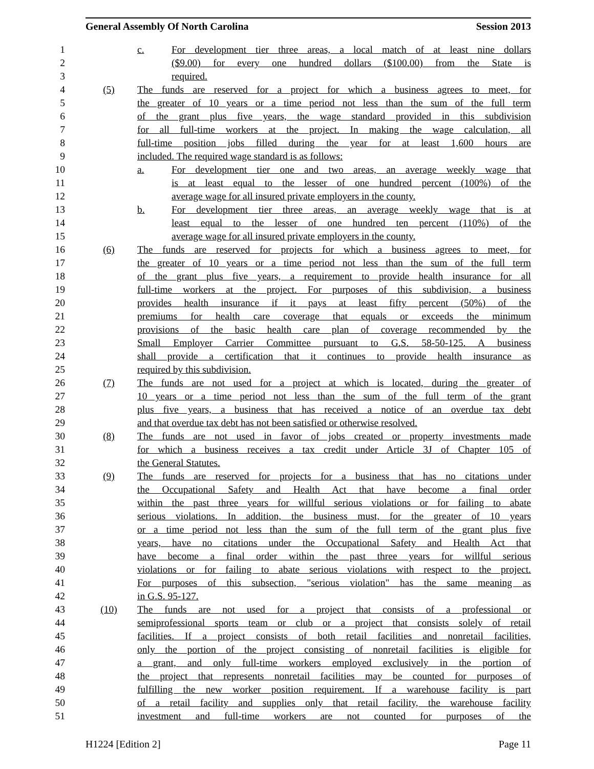General Assembly Of North Carolina Session 2013
1 c. For development tier three areas, a local match of at least nine dollars
2 ($9.00) for every one hundred dollars ($100.00) from the State is
3 required.
4 (5) The funds are reserved for a project for which a business agrees to meet, for
5 the greater of 10 years or a time period not less than the sum of the full term
6 of the grant plus five years, the wage standard provided in this subdivision
7 for all full-time workers at the project. In making the wage calculation, all
8 full-time position jobs filled during the year for at least 1,600 hours are
9 included. The required wage standard is as follows:
10 a. For development tier one and two areas, an average weekly wage that
11 is at least equal to the lesser of one hundred percent (100%) of the
12 average wage for all insured private employers in the county.
13 b. For development tier three areas, an average weekly wage that is at
14 least equal to the lesser of one hundred ten percent (110%) of the
15 average wage for all insured private employers in the county.
16 (6) The funds are reserved for projects for which a business agrees to meet, for
17 the greater of 10 years or a time period not less than the sum of the full term
18 of the grant plus five years, a requirement to provide health insurance for all
19 full-time workers at the project. For purposes of this subdivision, a business
20 provides health insurance if it pays at least fifty percent (50%) of the
21 premiums for health care coverage that equals or exceeds the minimum
22 provisions of the basic health care plan of coverage recommended by the
23 Small Employer Carrier Committee pursuant to G.S. 58-50-125. A business
24 shall provide a certification that it continues to provide health insurance as
25 required by this subdivision.
26 (7) The funds are not used for a project at which is located, during the greater of
27 10 years or a time period not less than the sum of the full term of the grant
28 plus five years, a business that has received a notice of an overdue tax debt
29 and that overdue tax debt has not been satisfied or otherwise resolved.
30 (8) The funds are not used in favor of jobs created or property investments made
31 for which a business receives a tax credit under Article 3J of Chapter 105 of
32 the General Statutes.
33 (9) The funds are reserved for projects for a business that has no citations under
34 the Occupational Safety and Health Act that have become a final order
35 within the past three years for willful serious violations or for failing to abate
36 serious violations. In addition, the business must, for the greater of 10 years
37 or a time period not less than the sum of the full term of the grant plus five
38 years, have no citations under the Occupational Safety and Health Act that
39 have become a final order within the past three years for willful serious
40 violations or for failing to abate serious violations with respect to the project.
41 For purposes of this subsection, "serious violation" has the same meaning as
42 in G.S. 95-127.
43 (10) The funds are not used for a project that consists of a professional or
44 semiprofessional sports team or club or a project that consists solely of retail
45 facilities. If a project consists of both retail facilities and nonretail facilities,
46 only the portion of the project consisting of nonretail facilities is eligible for
47 a grant, and only full-time workers employed exclusively in the portion of
48 the project that represents nonretail facilities may be counted for purposes of
49 fulfilling the new worker position requirement. If a warehouse facility is part
50 of a retail facility and supplies only that retail facility, the warehouse facility
51 investment and full-time workers are not counted for purposes of the
H1224 [Edition 2] Page 11